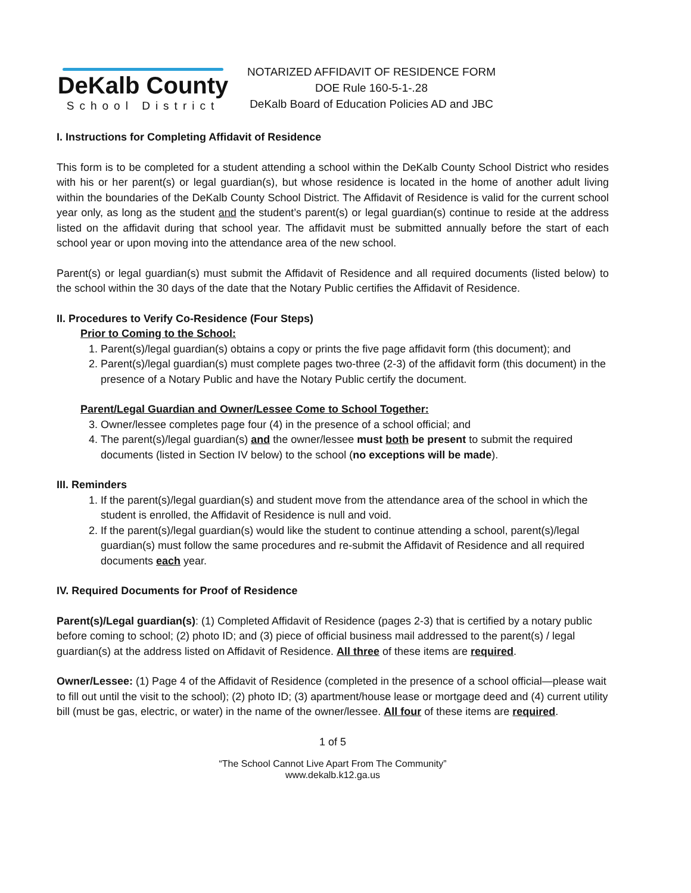DeKalb County
School District
NOTARIZED AFFIDAVIT OF RESIDENCE FORM
DOE Rule 160-5-1-.28
DeKalb Board of Education Policies AD and JBC
I. Instructions for Completing Affidavit of Residence
This form is to be completed for a student attending a school within the DeKalb County School District who resides with his or her parent(s) or legal guardian(s), but whose residence is located in the home of another adult living within the boundaries of the DeKalb County School District. The Affidavit of Residence is valid for the current school year only, as long as the student and the student’s parent(s) or legal guardian(s) continue to reside at the address listed on the affidavit during that school year. The affidavit must be submitted annually before the start of each school year or upon moving into the attendance area of the new school.
Parent(s) or legal guardian(s) must submit the Affidavit of Residence and all required documents (listed below) to the school within the 30 days of the date that the Notary Public certifies the Affidavit of Residence.
II. Procedures to Verify Co-Residence (Four Steps)
Prior to Coming to the School:
1. Parent(s)/legal guardian(s) obtains a copy or prints the five page affidavit form (this document); and
2. Parent(s)/legal guardian(s) must complete pages two-three (2-3) of the affidavit form (this document) in the presence of a Notary Public and have the Notary Public certify the document.
Parent/Legal Guardian and Owner/Lessee Come to School Together:
3. Owner/lessee completes page four (4) in the presence of a school official; and
4. The parent(s)/legal guardian(s) and the owner/lessee must both be present to submit the required documents (listed in Section IV below) to the school (no exceptions will be made).
III. Reminders
1. If the parent(s)/legal guardian(s) and student move from the attendance area of the school in which the student is enrolled, the Affidavit of Residence is null and void.
2. If the parent(s)/legal guardian(s) would like the student to continue attending a school, parent(s)/legal guardian(s) must follow the same procedures and re-submit the Affidavit of Residence and all required documents each year.
IV. Required Documents for Proof of Residence
Parent(s)/Legal guardian(s): (1) Completed Affidavit of Residence (pages 2-3) that is certified by a notary public before coming to school; (2) photo ID; and (3) piece of official business mail addressed to the parent(s) / legal guardian(s) at the address listed on Affidavit of Residence. All three of these items are required.
Owner/Lessee: (1) Page 4 of the Affidavit of Residence (completed in the presence of a school official—please wait to fill out until the visit to the school); (2) photo ID; (3) apartment/house lease or mortgage deed and (4) current utility bill (must be gas, electric, or water) in the name of the owner/lessee. All four of these items are required.
1 of 5
“The School Cannot Live Apart From The Community”
www.dekalb.k12.ga.us